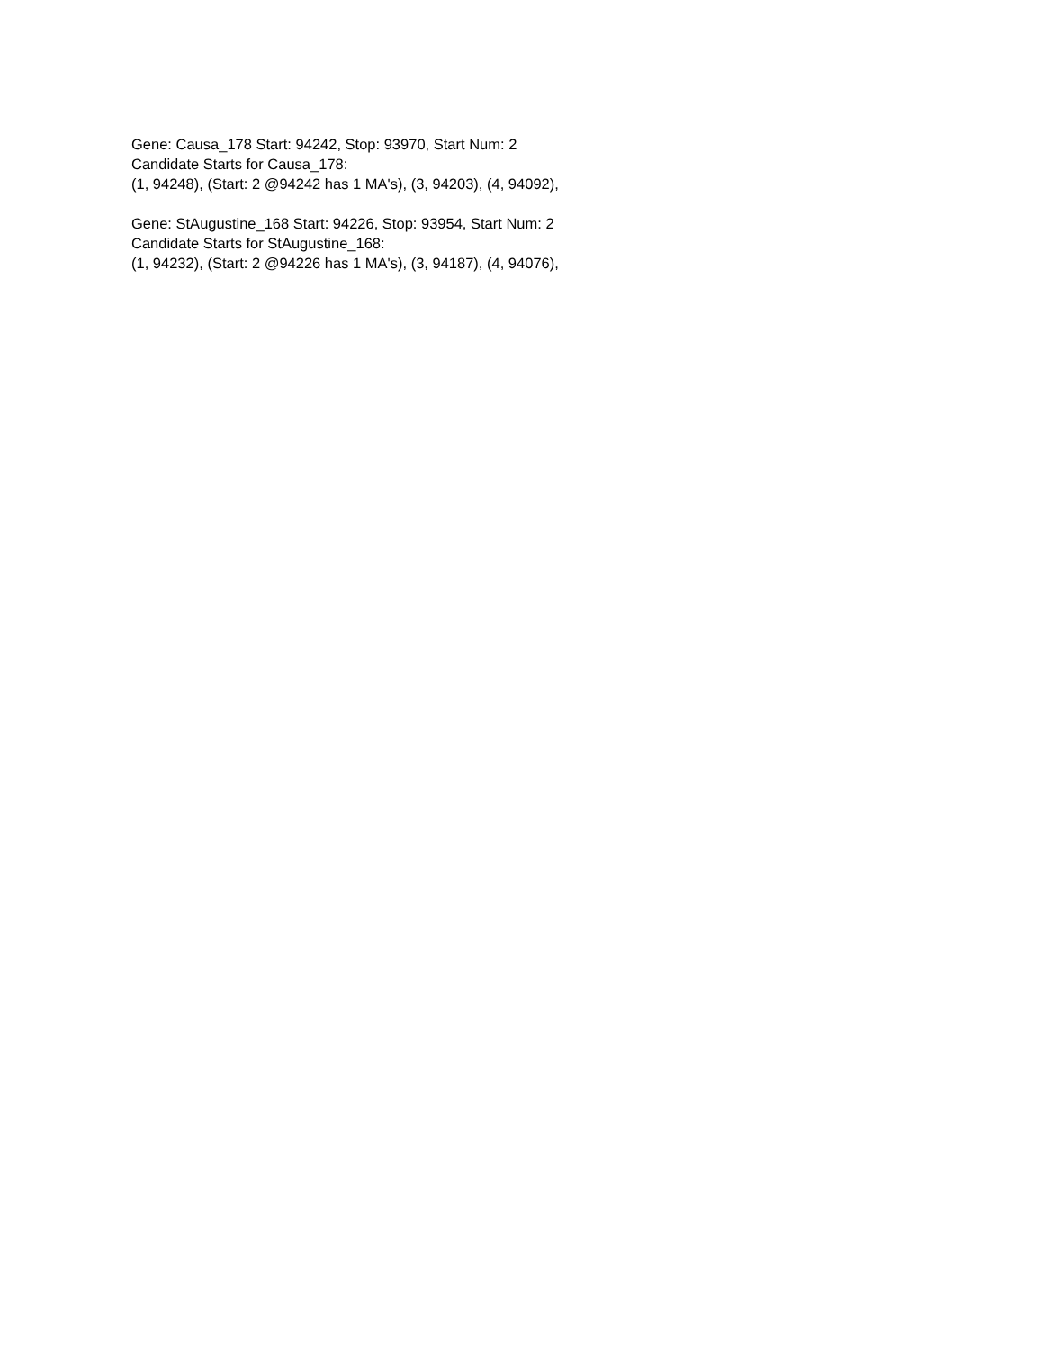Gene: Causa_178 Start: 94242, Stop: 93970, Start Num: 2
Candidate Starts for Causa_178:
(1, 94248), (Start: 2 @94242 has 1 MA's), (3, 94203), (4, 94092),
Gene: StAugustine_168 Start: 94226, Stop: 93954, Start Num: 2
Candidate Starts for StAugustine_168:
(1, 94232), (Start: 2 @94226 has 1 MA's), (3, 94187), (4, 94076),